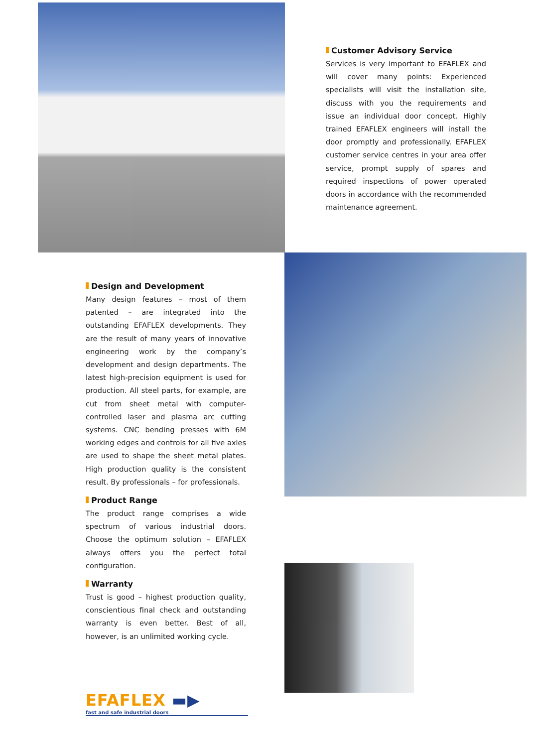Customer Advisory Service
Services is very important to EFAFLEX and will cover many points: Experienced specialists will visit the installation site, discuss with you the requirements and issue an individual door concept. Highly trained EFAFLEX engineers will install the door promptly and professionally. EFAFLEX customer service centres in your area offer service, prompt supply of spares and required inspections of power operated doors in accordance with the recommended maintenance agreement.
Design and Development
Many design features – most of them patented – are integrated into the outstanding EFAFLEX developments. They are the result of many years of innovative engineering work by the company’s development and design departments. The latest high-precision equipment is used for production. All steel parts, for example, are cut from sheet metal with computer-controlled laser and plasma arc cutting systems. CNC bending presses with 6M working edges and controls for all five axles are used to shape the sheet metal plates. High production quality is the consistent result. By professionals – for professionals.
Product Range
The product range comprises a wide spectrum of various industrial doors. Choose the optimum solution – EFAFLEX always offers you the perfect total configuration.
Warranty
Trust is good – highest production quality, conscientious final check and outstanding warranty is even better. Best of all, however, is an unlimited working cycle.
EFAFLEX ▬▶
fast and safe industrial doors